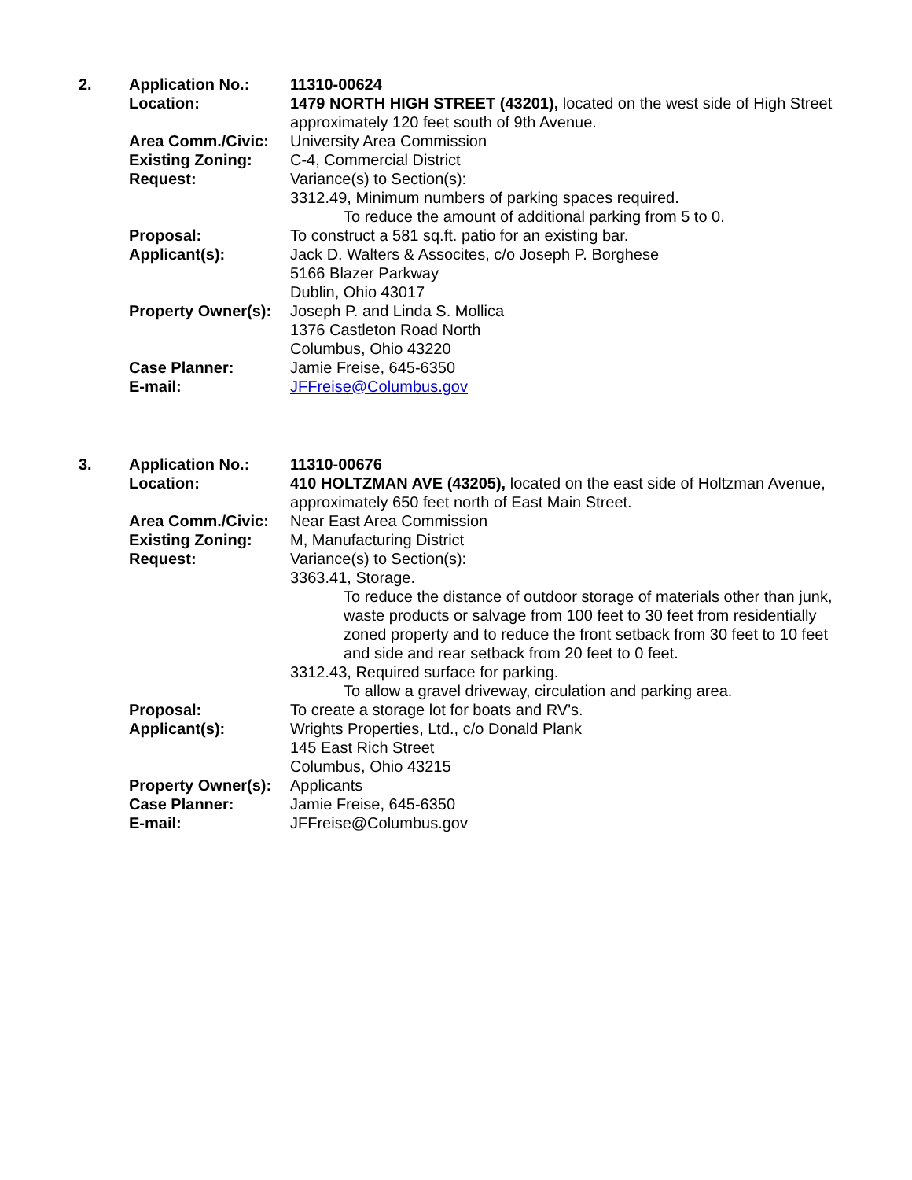| 2. | Application No.: | 11310-00624 |
| | Location: | 1479 NORTH HIGH STREET (43201), located on the west side of High Street approximately 120 feet south of 9th Avenue. |
| | Area Comm./Civic: | University Area Commission |
| | Existing Zoning: | C-4, Commercial District |
| | Request: | Variance(s) to Section(s): 3312.49, Minimum numbers of parking spaces required. To reduce the amount of additional parking from 5 to 0. |
| | Proposal: | To construct a 581 sq.ft. patio for an existing bar. |
| | Applicant(s): | Jack D. Walters & Assocites, c/o Joseph P. Borghese 5166 Blazer Parkway Dublin, Ohio 43017 |
| | Property Owner(s): | Joseph P. and Linda S. Mollica 1376 Castleton Road North Columbus, Ohio 43220 |
| | Case Planner: | Jamie Freise, 645-6350 |
| | E-mail: | JFFreise@Columbus.gov |
| 3. | Application No.: | 11310-00676 |
| | Location: | 410 HOLTZMAN AVE (43205), located on the east side of Holtzman Avenue, approximately 650 feet north of East Main Street. |
| | Area Comm./Civic: | Near East Area Commission |
| | Existing Zoning: | M, Manufacturing District |
| | Request: | Variance(s) to Section(s): 3363.41, Storage. To reduce the distance of outdoor storage of materials other than junk, waste products or salvage from 100 feet to 30 feet from residentially zoned property and to reduce the front setback from 30 feet to 10 feet and side and rear setback from 20 feet to 0 feet. 3312.43, Required surface for parking. To allow a gravel driveway, circulation and parking area. |
| | Proposal: | To create a storage lot for boats and RV's. |
| | Applicant(s): | Wrights Properties, Ltd., c/o Donald Plank 145 East Rich Street Columbus, Ohio 43215 |
| | Property Owner(s): | Applicants |
| | Case Planner: | Jamie Freise, 645-6350 |
| | E-mail: | JFFreise@Columbus.gov |